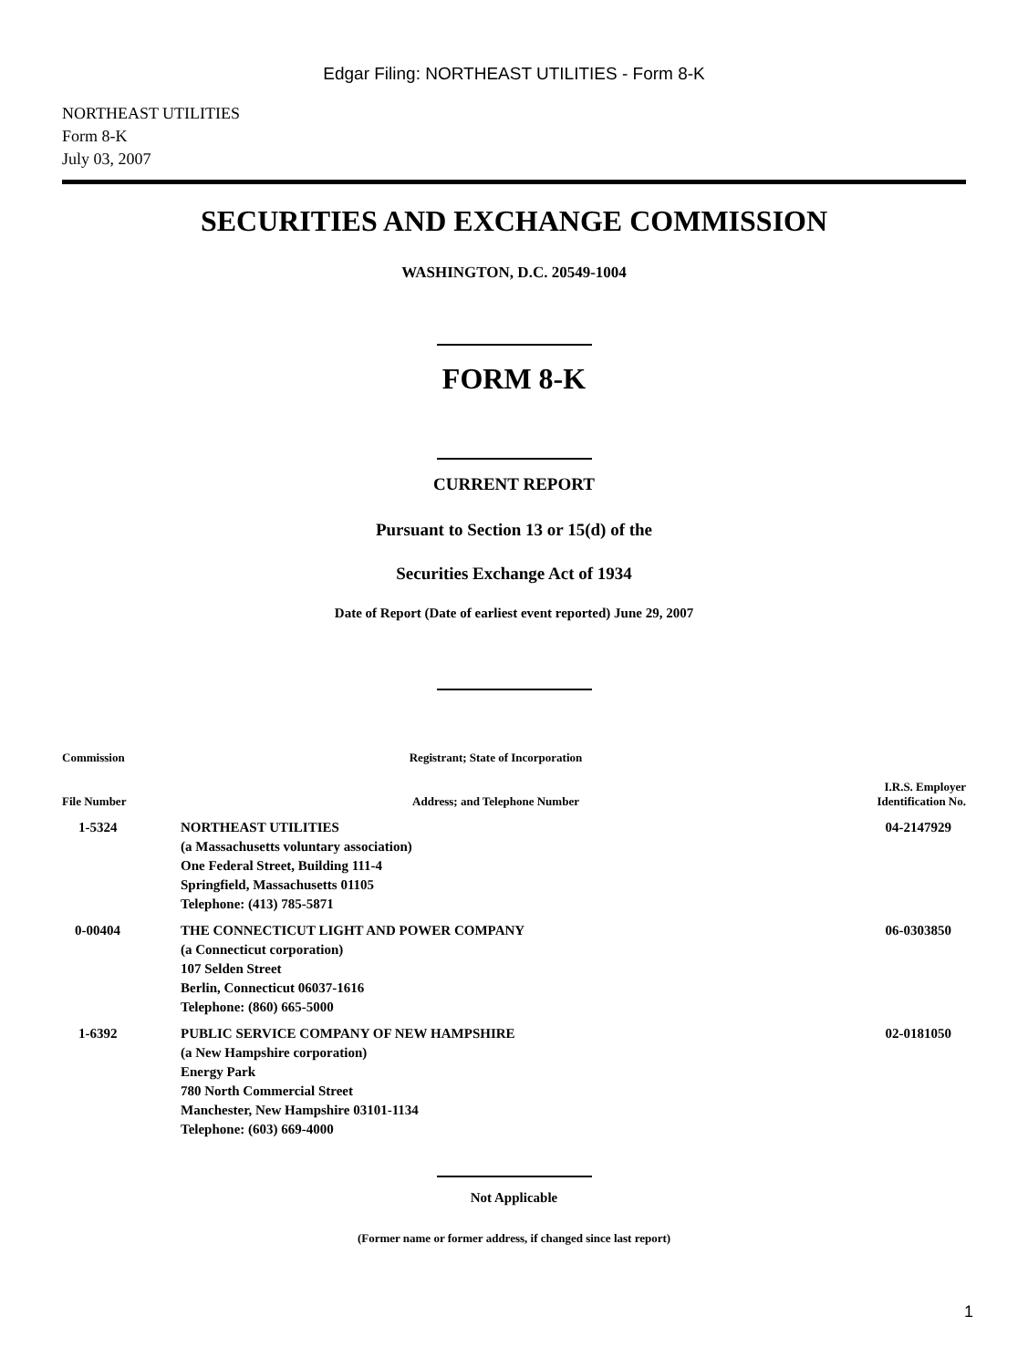Edgar Filing: NORTHEAST UTILITIES - Form 8-K
NORTHEAST UTILITIES
Form 8-K
July 03, 2007
SECURITIES AND EXCHANGE COMMISSION
WASHINGTON, D.C. 20549-1004
FORM 8-K
CURRENT REPORT
Pursuant to Section 13 or 15(d) of the
Securities Exchange Act of 1934
Date of Report (Date of earliest event reported) June 29, 2007
| Commission File Number | Registrant; State of Incorporation Address; and Telephone Number | I.R.S. Employer Identification No. |
| --- | --- | --- |
| 1-5324 | NORTHEAST UTILITIES (a Massachusetts voluntary association) One Federal Street, Building 111-4 Springfield, Massachusetts 01105 Telephone: (413) 785-5871 | 04-2147929 |
| 0-00404 | THE CONNECTICUT LIGHT AND POWER COMPANY (a Connecticut corporation) 107 Selden Street Berlin, Connecticut 06037-1616 Telephone: (860) 665-5000 | 06-0303850 |
| 1-6392 | PUBLIC SERVICE COMPANY OF NEW HAMPSHIRE (a New Hampshire corporation) Energy Park 780 North Commercial Street Manchester, New Hampshire 03101-1134 Telephone: (603) 669-4000 | 02-0181050 |
Not Applicable
(Former name or former address, if changed since last report)
1